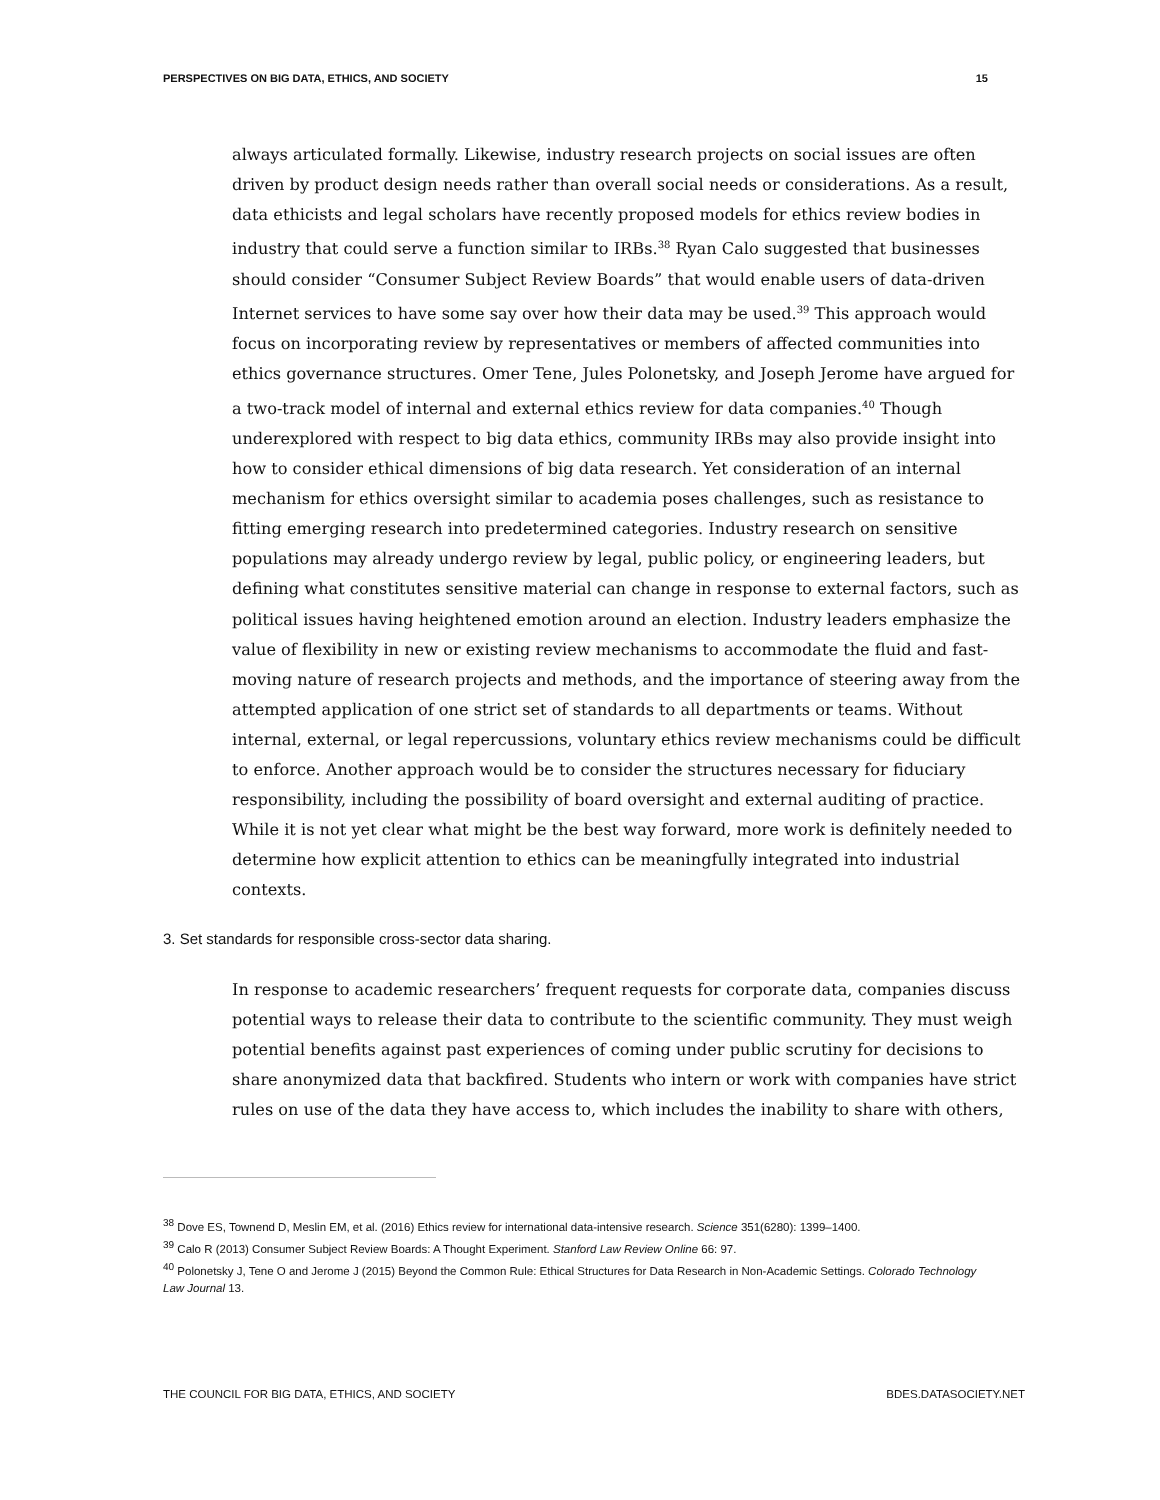PERSPECTIVES ON BIG DATA, ETHICS, AND SOCIETY 15
always articulated formally. Likewise, industry research projects on social issues are often driven by product design needs rather than overall social needs or considerations. As a result, data ethicists and legal scholars have recently proposed models for ethics review bodies in industry that could serve a function similar to IRBs.<sup>38</sup> Ryan Calo suggested that businesses should consider “Consumer Subject Review Boards” that would enable users of data-driven Internet services to have some say over how their data may be used.<sup>39</sup> This approach would focus on incorporating review by representatives or members of affected communities into ethics governance structures. Omer Tene, Jules Polonetsky, and Joseph Jerome have argued for a two-track model of internal and external ethics review for data companies.<sup>40</sup> Though underexplored with respect to big data ethics, community IRBs may also provide insight into how to consider ethical dimensions of big data research. Yet consideration of an internal mechanism for ethics oversight similar to academia poses challenges, such as resistance to fitting emerging research into predetermined categories. Industry research on sensitive populations may already undergo review by legal, public policy, or engineering leaders, but defining what constitutes sensitive material can change in response to external factors, such as political issues having heightened emotion around an election. Industry leaders emphasize the value of flexibility in new or existing review mechanisms to accommodate the fluid and fast-moving nature of research projects and methods, and the importance of steering away from the attempted application of one strict set of standards to all departments or teams. Without internal, external, or legal repercussions, voluntary ethics review mechanisms could be difficult to enforce. Another approach would be to consider the structures necessary for fiduciary responsibility, including the possibility of board oversight and external auditing of practice. While it is not yet clear what might be the best way forward, more work is definitely needed to determine how explicit attention to ethics can be meaningfully integrated into industrial contexts.
3. Set standards for responsible cross-sector data sharing.
In response to academic researchers’ frequent requests for corporate data, companies discuss potential ways to release their data to contribute to the scientific community. They must weigh potential benefits against past experiences of coming under public scrutiny for decisions to share anonymized data that backfired. Students who intern or work with companies have strict rules on use of the data they have access to, which includes the inability to share with others,
<sup>38</sup> Dove ES, Townend D, Meslin EM, et al. (2016) Ethics review for international data-intensive research. Science 351(6280): 1399–1400.
<sup>39</sup> Calo R (2013) Consumer Subject Review Boards: A Thought Experiment. Stanford Law Review Online 66: 97.
<sup>40</sup> Polonetsky J, Tene O and Jerome J (2015) Beyond the Common Rule: Ethical Structures for Data Research in Non-Academic Settings. Colorado Technology Law Journal 13.
THE COUNCIL FOR BIG DATA, ETHICS, AND SOCIETY BDES.DATASOCIETY.NET